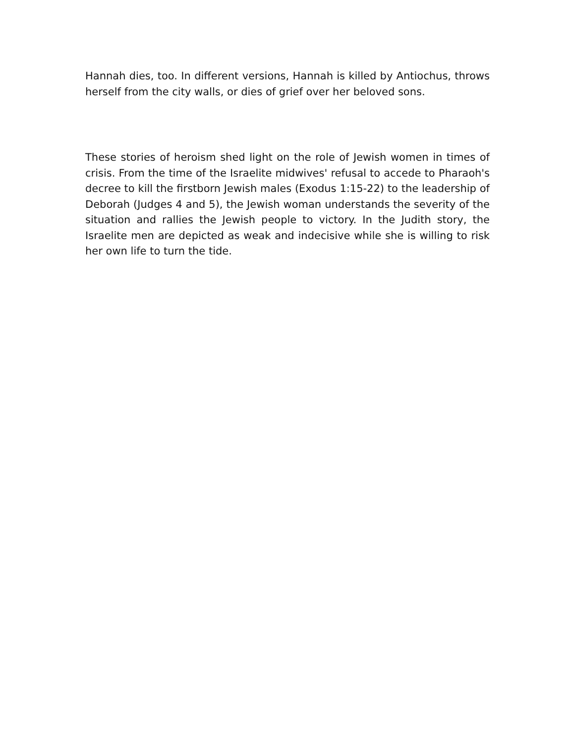Hannah dies, too. In different versions, Hannah is killed by Antiochus, throws herself from the city walls, or dies of grief over her beloved sons.
These stories of heroism shed light on the role of Jewish women in times of crisis. From the time of the Israelite midwives' refusal to accede to Pharaoh's decree to kill the firstborn Jewish males (Exodus 1:15-22) to the leadership of Deborah (Judges 4 and 5), the Jewish woman understands the severity of the situation and rallies the Jewish people to victory. In the Judith story, the Israelite men are depicted as weak and indecisive while she is willing to risk her own life to turn the tide.